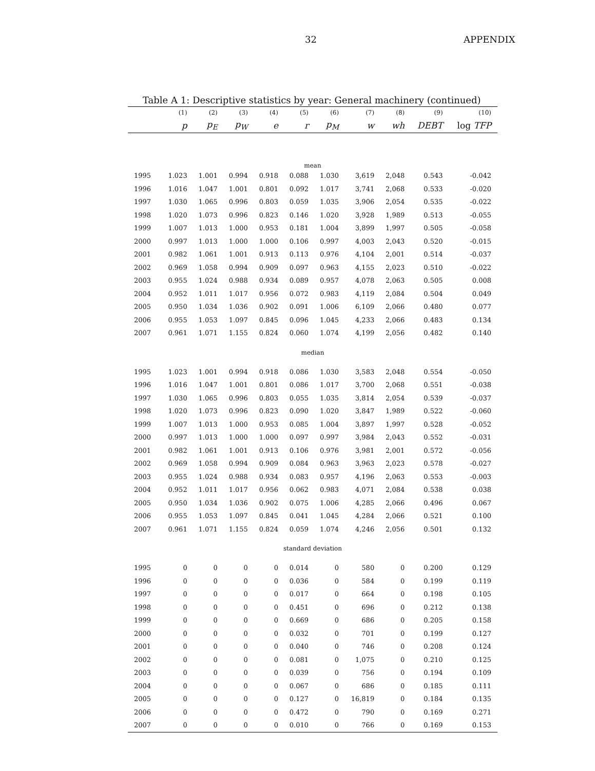32 APPENDIX
Table A 1: Descriptive statistics by year: General machinery (continued)
| | (1) | (2) | (3) | (4) | (5) | (6) | (7) | (8) | (9) | (10) |
| --- | --- | --- | --- | --- | --- | --- | --- | --- | --- | --- |
| | p | p<sub>E</sub> | p<sub>W</sub> | e | r | p<sub>M</sub> | w | wh | DEBT | log TFP |
| mean | | | | | | | | | | |
| 1995 | 1.023 | 1.001 | 0.994 | 0.918 | 0.088 | 1.030 | 3,619 | 2,048 | 0.543 | -0.042 |
| 1996 | 1.016 | 1.047 | 1.001 | 0.801 | 0.092 | 1.017 | 3,741 | 2,068 | 0.533 | -0.020 |
| 1997 | 1.030 | 1.065 | 0.996 | 0.803 | 0.059 | 1.035 | 3,906 | 2,054 | 0.535 | -0.022 |
| 1998 | 1.020 | 1.073 | 0.996 | 0.823 | 0.146 | 1.020 | 3,928 | 1,989 | 0.513 | -0.055 |
| 1999 | 1.007 | 1.013 | 1.000 | 0.953 | 0.181 | 1.004 | 3,899 | 1,997 | 0.505 | -0.058 |
| 2000 | 0.997 | 1.013 | 1.000 | 1.000 | 0.106 | 0.997 | 4,003 | 2,043 | 0.520 | -0.015 |
| 2001 | 0.982 | 1.061 | 1.001 | 0.913 | 0.113 | 0.976 | 4,104 | 2,001 | 0.514 | -0.037 |
| 2002 | 0.969 | 1.058 | 0.994 | 0.909 | 0.097 | 0.963 | 4,155 | 2,023 | 0.510 | -0.022 |
| 2003 | 0.955 | 1.024 | 0.988 | 0.934 | 0.089 | 0.957 | 4,078 | 2,063 | 0.505 | 0.008 |
| 2004 | 0.952 | 1.011 | 1.017 | 0.956 | 0.072 | 0.983 | 4,119 | 2,084 | 0.504 | 0.049 |
| 2005 | 0.950 | 1.034 | 1.036 | 0.902 | 0.091 | 1.006 | 6,109 | 2,066 | 0.480 | 0.077 |
| 2006 | 0.955 | 1.053 | 1.097 | 0.845 | 0.096 | 1.045 | 4,233 | 2,066 | 0.483 | 0.134 |
| 2007 | 0.961 | 1.071 | 1.155 | 0.824 | 0.060 | 1.074 | 4,199 | 2,056 | 0.482 | 0.140 |
| median | | | | | | | | | | |
| 1995 | 1.023 | 1.001 | 0.994 | 0.918 | 0.086 | 1.030 | 3,583 | 2,048 | 0.554 | -0.050 |
| 1996 | 1.016 | 1.047 | 1.001 | 0.801 | 0.086 | 1.017 | 3,700 | 2,068 | 0.551 | -0.038 |
| 1997 | 1.030 | 1.065 | 0.996 | 0.803 | 0.055 | 1.035 | 3,814 | 2,054 | 0.539 | -0.037 |
| 1998 | 1.020 | 1.073 | 0.996 | 0.823 | 0.090 | 1.020 | 3,847 | 1,989 | 0.522 | -0.060 |
| 1999 | 1.007 | 1.013 | 1.000 | 0.953 | 0.085 | 1.004 | 3,897 | 1,997 | 0.528 | -0.052 |
| 2000 | 0.997 | 1.013 | 1.000 | 1.000 | 0.097 | 0.997 | 3,984 | 2,043 | 0.552 | -0.031 |
| 2001 | 0.982 | 1.061 | 1.001 | 0.913 | 0.106 | 0.976 | 3,981 | 2,001 | 0.572 | -0.056 |
| 2002 | 0.969 | 1.058 | 0.994 | 0.909 | 0.084 | 0.963 | 3,963 | 2,023 | 0.578 | -0.027 |
| 2003 | 0.955 | 1.024 | 0.988 | 0.934 | 0.083 | 0.957 | 4,196 | 2,063 | 0.553 | -0.003 |
| 2004 | 0.952 | 1.011 | 1.017 | 0.956 | 0.062 | 0.983 | 4,071 | 2,084 | 0.538 | 0.038 |
| 2005 | 0.950 | 1.034 | 1.036 | 0.902 | 0.075 | 1.006 | 4,285 | 2,066 | 0.496 | 0.067 |
| 2006 | 0.955 | 1.053 | 1.097 | 0.845 | 0.041 | 1.045 | 4,284 | 2,066 | 0.521 | 0.100 |
| 2007 | 0.961 | 1.071 | 1.155 | 0.824 | 0.059 | 1.074 | 4,246 | 2,056 | 0.501 | 0.132 |
| standard deviation | | | | | | | | | | |
| 1995 | 0 | 0 | 0 | 0 | 0.014 | 0 | 580 | 0 | 0.200 | 0.129 |
| 1996 | 0 | 0 | 0 | 0 | 0.036 | 0 | 584 | 0 | 0.199 | 0.119 |
| 1997 | 0 | 0 | 0 | 0 | 0.017 | 0 | 664 | 0 | 0.198 | 0.105 |
| 1998 | 0 | 0 | 0 | 0 | 0.451 | 0 | 696 | 0 | 0.212 | 0.138 |
| 1999 | 0 | 0 | 0 | 0 | 0.669 | 0 | 686 | 0 | 0.205 | 0.158 |
| 2000 | 0 | 0 | 0 | 0 | 0.032 | 0 | 701 | 0 | 0.199 | 0.127 |
| 2001 | 0 | 0 | 0 | 0 | 0.040 | 0 | 746 | 0 | 0.208 | 0.124 |
| 2002 | 0 | 0 | 0 | 0 | 0.081 | 0 | 1,075 | 0 | 0.210 | 0.125 |
| 2003 | 0 | 0 | 0 | 0 | 0.039 | 0 | 756 | 0 | 0.194 | 0.109 |
| 2004 | 0 | 0 | 0 | 0 | 0.067 | 0 | 686 | 0 | 0.185 | 0.111 |
| 2005 | 0 | 0 | 0 | 0 | 0.127 | 0 | 16,819 | 0 | 0.184 | 0.135 |
| 2006 | 0 | 0 | 0 | 0 | 0.472 | 0 | 790 | 0 | 0.169 | 0.271 |
| 2007 | 0 | 0 | 0 | 0 | 0.010 | 0 | 766 | 0 | 0.169 | 0.153 |